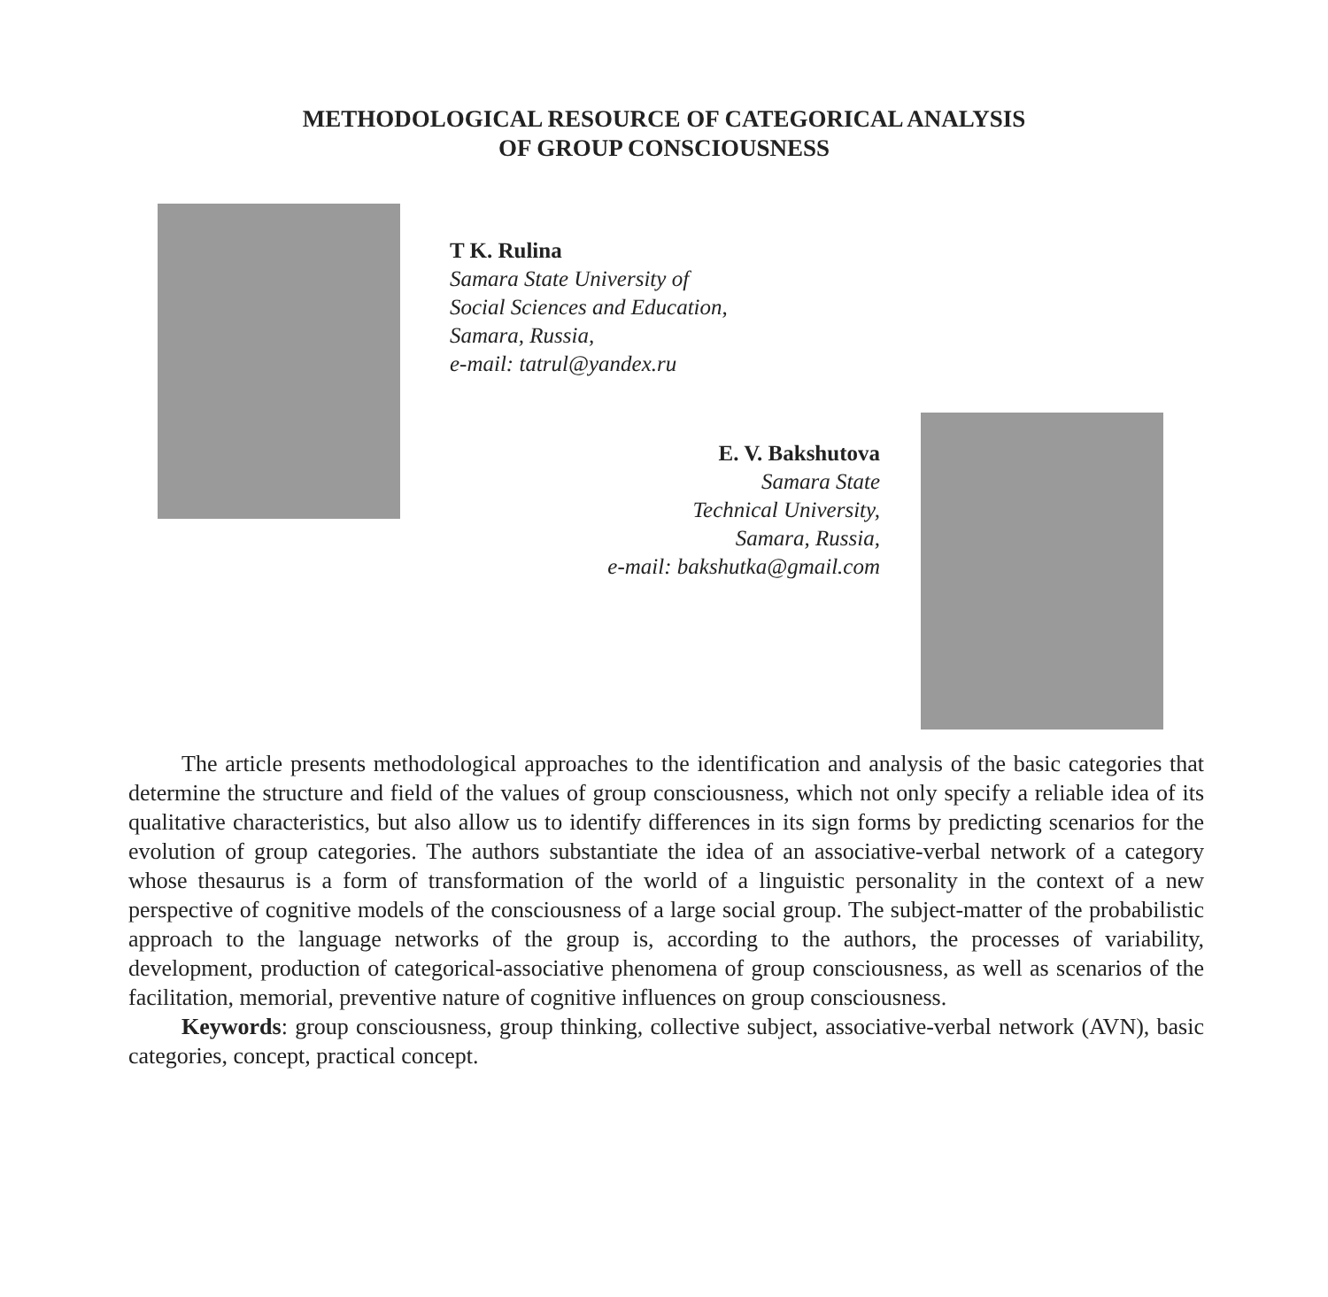METHODOLOGICAL RESOURCE OF CATEGORICAL ANALYSIS
OF GROUP CONSCIOUSNESS
T K. Rulina
Samara State University of
Social Sciences and Education,
Samara, Russia,
e-mail: tatrul@yandex.ru
E. V. Bakshutova
Samara State
Technical University,
Samara, Russia,
e-mail: bakshutka@gmail.com
The article presents methodological approaches to the identification and analysis of the basic categories that determine the structure and field of the values of group consciousness, which not only specify a reliable idea of its qualitative characteristics, but also allow us to identify differences in its sign forms by predicting scenarios for the evolution of group categories. The authors substantiate the idea of an associative-verbal network of a category whose thesaurus is a form of transformation of the world of a linguistic personality in the context of a new perspective of cognitive models of the consciousness of a large social group. The subject-matter of the probabilistic approach to the language networks of the group is, according to the authors, the processes of variability, development, production of categorical-associative phenomena of group consciousness, as well as scenarios of the facilitation, memorial, preventive nature of cognitive influences on group consciousness.
Keywords: group consciousness, group thinking, collective subject, associative-verbal network (AVN), basic categories, concept, practical concept.